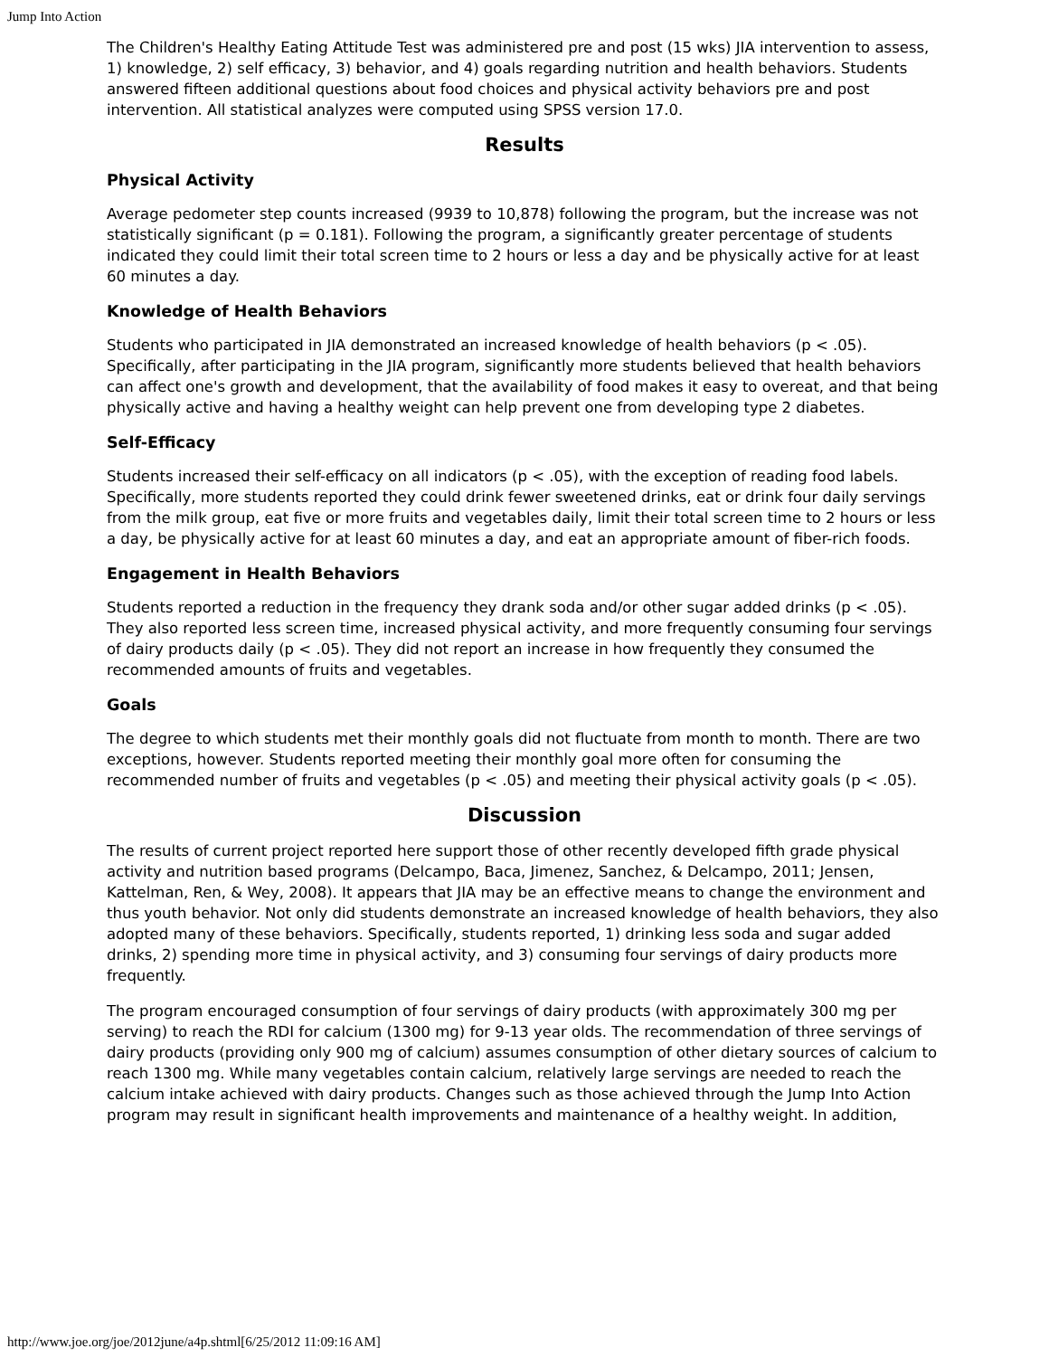Jump Into Action
The Children's Healthy Eating Attitude Test was administered pre and post (15 wks) JIA intervention to assess, 1) knowledge, 2) self efficacy, 3) behavior, and 4) goals regarding nutrition and health behaviors. Students answered fifteen additional questions about food choices and physical activity behaviors pre and post intervention. All statistical analyzes were computed using SPSS version 17.0.
Results
Physical Activity
Average pedometer step counts increased (9939 to 10,878) following the program, but the increase was not statistically significant (p = 0.181). Following the program, a significantly greater percentage of students indicated they could limit their total screen time to 2 hours or less a day and be physically active for at least 60 minutes a day.
Knowledge of Health Behaviors
Students who participated in JIA demonstrated an increased knowledge of health behaviors (p < .05). Specifically, after participating in the JIA program, significantly more students believed that health behaviors can affect one's growth and development, that the availability of food makes it easy to overeat, and that being physically active and having a healthy weight can help prevent one from developing type 2 diabetes.
Self-Efficacy
Students increased their self-efficacy on all indicators (p < .05), with the exception of reading food labels. Specifically, more students reported they could drink fewer sweetened drinks, eat or drink four daily servings from the milk group, eat five or more fruits and vegetables daily, limit their total screen time to 2 hours or less a day, be physically active for at least 60 minutes a day, and eat an appropriate amount of fiber-rich foods.
Engagement in Health Behaviors
Students reported a reduction in the frequency they drank soda and/or other sugar added drinks (p < .05). They also reported less screen time, increased physical activity, and more frequently consuming four servings of dairy products daily (p < .05). They did not report an increase in how frequently they consumed the recommended amounts of fruits and vegetables.
Goals
The degree to which students met their monthly goals did not fluctuate from month to month. There are two exceptions, however. Students reported meeting their monthly goal more often for consuming the recommended number of fruits and vegetables (p < .05) and meeting their physical activity goals (p < .05).
Discussion
The results of current project reported here support those of other recently developed fifth grade physical activity and nutrition based programs (Delcampo, Baca, Jimenez, Sanchez, & Delcampo, 2011; Jensen, Kattelman, Ren, & Wey, 2008). It appears that JIA may be an effective means to change the environment and thus youth behavior. Not only did students demonstrate an increased knowledge of health behaviors, they also adopted many of these behaviors. Specifically, students reported, 1) drinking less soda and sugar added drinks, 2) spending more time in physical activity, and 3) consuming four servings of dairy products more frequently.
The program encouraged consumption of four servings of dairy products (with approximately 300 mg per serving) to reach the RDI for calcium (1300 mg) for 9-13 year olds. The recommendation of three servings of dairy products (providing only 900 mg of calcium) assumes consumption of other dietary sources of calcium to reach 1300 mg. While many vegetables contain calcium, relatively large servings are needed to reach the calcium intake achieved with dairy products. Changes such as those achieved through the Jump Into Action program may result in significant health improvements and maintenance of a healthy weight. In addition,
http://www.joe.org/joe/2012june/a4p.shtml[6/25/2012 11:09:16 AM]